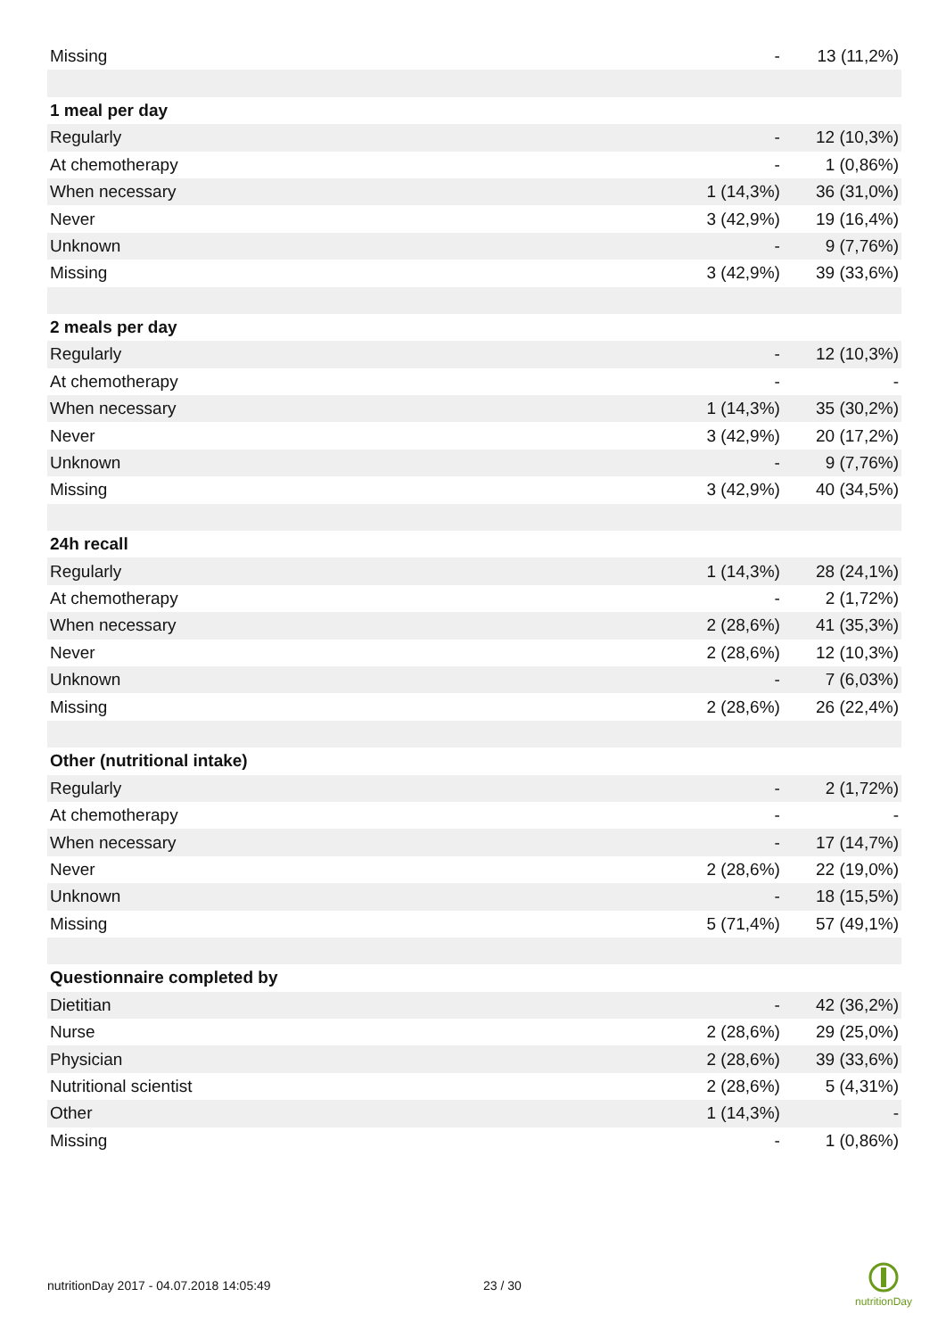| Missing | - | 13 (11,2%) |
| 1 meal per day | | |
| Regularly | - | 12 (10,3%) |
| At chemotherapy | - | 1 (0,86%) |
| When necessary | 1 (14,3%) | 36 (31,0%) |
| Never | 3 (42,9%) | 19 (16,4%) |
| Unknown | - | 9 (7,76%) |
| Missing | 3 (42,9%) | 39 (33,6%) |
| 2 meals per day | | |
| Regularly | - | 12 (10,3%) |
| At chemotherapy | - | - |
| When necessary | 1 (14,3%) | 35 (30,2%) |
| Never | 3 (42,9%) | 20 (17,2%) |
| Unknown | - | 9 (7,76%) |
| Missing | 3 (42,9%) | 40 (34,5%) |
| 24h recall | | |
| Regularly | 1 (14,3%) | 28 (24,1%) |
| At chemotherapy | - | 2 (1,72%) |
| When necessary | 2 (28,6%) | 41 (35,3%) |
| Never | 2 (28,6%) | 12 (10,3%) |
| Unknown | - | 7 (6,03%) |
| Missing | 2 (28,6%) | 26 (22,4%) |
| Other (nutritional intake) | | |
| Regularly | - | 2 (1,72%) |
| At chemotherapy | - | - |
| When necessary | - | 17 (14,7%) |
| Never | 2 (28,6%) | 22 (19,0%) |
| Unknown | - | 18 (15,5%) |
| Missing | 5 (71,4%) | 57 (49,1%) |
| Questionnaire completed by | | |
| Dietitian | - | 42 (36,2%) |
| Nurse | 2 (28,6%) | 29 (25,0%) |
| Physician | 2 (28,6%) | 39 (33,6%) |
| Nutritional scientist | 2 (28,6%) | 5 (4,31%) |
| Other | 1 (14,3%) | - |
| Missing | - | 1 (0,86%) |
nutritionDay 2017 - 04.07.2018 14:05:49 23 / 30
nutritionDay